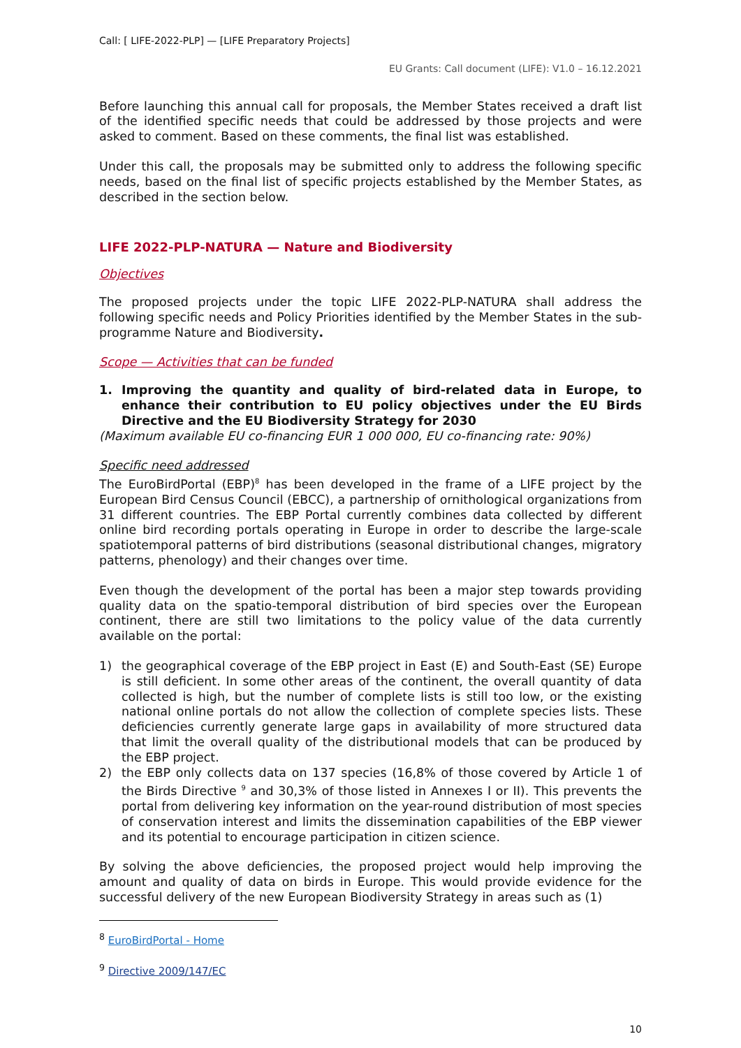Call: [ LIFE-2022-PLP] — [LIFE Preparatory Projects]
EU Grants: Call document (LIFE): V1.0 – 16.12.2021
Before launching this annual call for proposals, the Member States received a draft list of the identified specific needs that could be addressed by those projects and were asked to comment. Based on these comments, the final list was established.
Under this call, the proposals may be submitted only to address the following specific needs, based on the final list of specific projects established by the Member States, as described in the section below.
LIFE 2022-PLP-NATURA — Nature and Biodiversity
Objectives
The proposed projects under the topic LIFE 2022-PLP-NATURA shall address the following specific needs and Policy Priorities identified by the Member States in the sub-programme Nature and Biodiversity.
Scope — Activities that can be funded
1. Improving the quantity and quality of bird-related data in Europe, to enhance their contribution to EU policy objectives under the EU Birds Directive and the EU Biodiversity Strategy for 2030
(Maximum available EU co-financing EUR 1 000 000, EU co-financing rate: 90%)
Specific need addressed
The EuroBirdPortal (EBP)<sup>8</sup> has been developed in the frame of a LIFE project by the European Bird Census Council (EBCC), a partnership of ornithological organizations from 31 different countries. The EBP Portal currently combines data collected by different online bird recording portals operating in Europe in order to describe the large-scale spatiotemporal patterns of bird distributions (seasonal distributional changes, migratory patterns, phenology) and their changes over time.
Even though the development of the portal has been a major step towards providing quality data on the spatio-temporal distribution of bird species over the European continent, there are still two limitations to the policy value of the data currently available on the portal:
1) the geographical coverage of the EBP project in East (E) and South-East (SE) Europe is still deficient. In some other areas of the continent, the overall quantity of data collected is high, but the number of complete lists is still too low, or the existing national online portals do not allow the collection of complete species lists. These deficiencies currently generate large gaps in availability of more structured data that limit the overall quality of the distributional models that can be produced by the EBP project.
2) the EBP only collects data on 137 species (16,8% of those covered by Article 1 of the Birds Directive <sup>9</sup> and 30,3% of those listed in Annexes I or II). This prevents the portal from delivering key information on the year-round distribution of most species of conservation interest and limits the dissemination capabilities of the EBP viewer and its potential to encourage participation in citizen science.
By solving the above deficiencies, the proposed project would help improving the amount and quality of data on birds in Europe. This would provide evidence for the successful delivery of the new European Biodiversity Strategy in areas such as (1)
<sup>8</sup> EuroBirdPortal - Home
<sup>9</sup> Directive 2009/147/EC
10